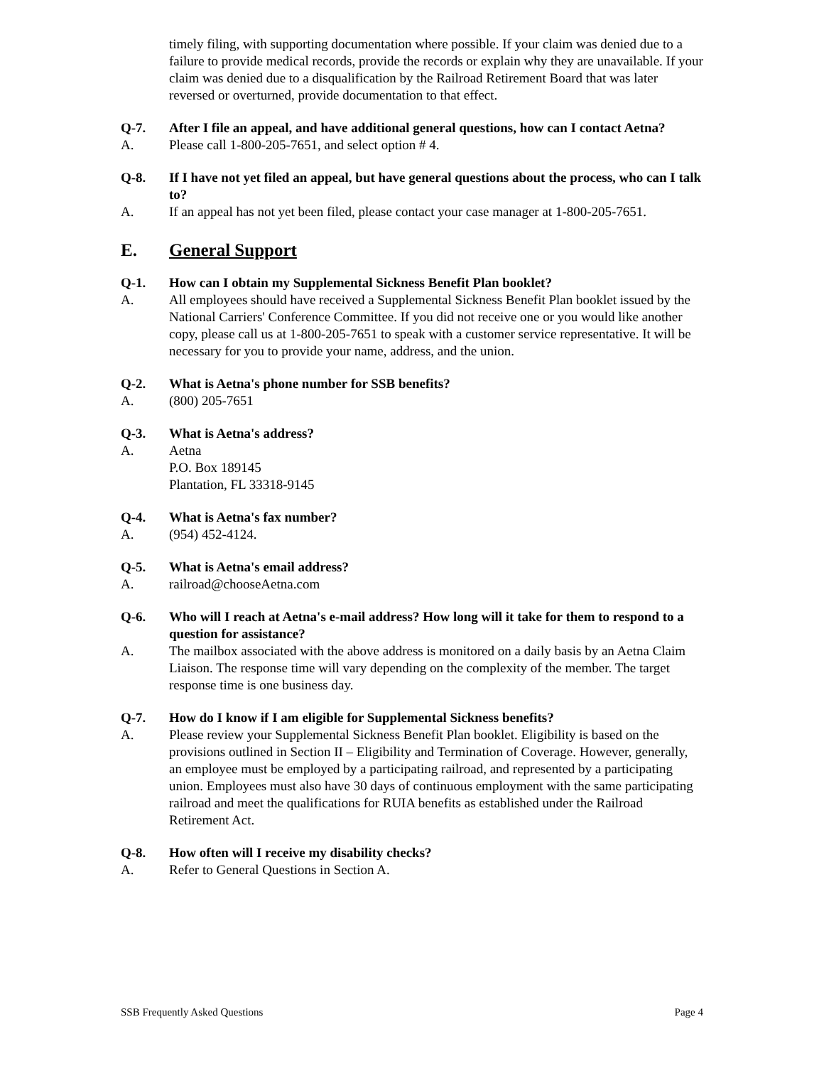timely filing, with supporting documentation where possible. If your claim was denied due to a failure to provide medical records, provide the records or explain why they are unavailable. If your claim was denied due to a disqualification by the Railroad Retirement Board that was later reversed or overturned, provide documentation to that effect.
Q-7. After I file an appeal, and have additional general questions, how can I contact Aetna?
A. Please call 1-800-205-7651, and select option # 4.
Q-8. If I have not yet filed an appeal, but have general questions about the process, who can I talk to?
A. If an appeal has not yet been filed, please contact your case manager at 1-800-205-7651.
E. General Support
Q-1. How can I obtain my Supplemental Sickness Benefit Plan booklet?
A. All employees should have received a Supplemental Sickness Benefit Plan booklet issued by the National Carriers' Conference Committee. If you did not receive one or you would like another copy, please call us at 1-800-205-7651 to speak with a customer service representative. It will be necessary for you to provide your name, address, and the union.
Q-2. What is Aetna's phone number for SSB benefits?
A. (800) 205-7651
Q-3. What is Aetna's address?
A. Aetna
P.O. Box 189145
Plantation, FL 33318-9145
Q-4. What is Aetna's fax number?
A. (954) 452-4124.
Q-5. What is Aetna's email address?
A. railroad@chooseAetna.com
Q-6. Who will I reach at Aetna's e-mail address? How long will it take for them to respond to a question for assistance?
A. The mailbox associated with the above address is monitored on a daily basis by an Aetna Claim Liaison. The response time will vary depending on the complexity of the member. The target response time is one business day.
Q-7. How do I know if I am eligible for Supplemental Sickness benefits?
A. Please review your Supplemental Sickness Benefit Plan booklet. Eligibility is based on the provisions outlined in Section II – Eligibility and Termination of Coverage. However, generally, an employee must be employed by a participating railroad, and represented by a participating union. Employees must also have 30 days of continuous employment with the same participating railroad and meet the qualifications for RUIA benefits as established under the Railroad Retirement Act.
Q-8. How often will I receive my disability checks?
A. Refer to General Questions in Section A.
SSB Frequently Asked Questions Page 4